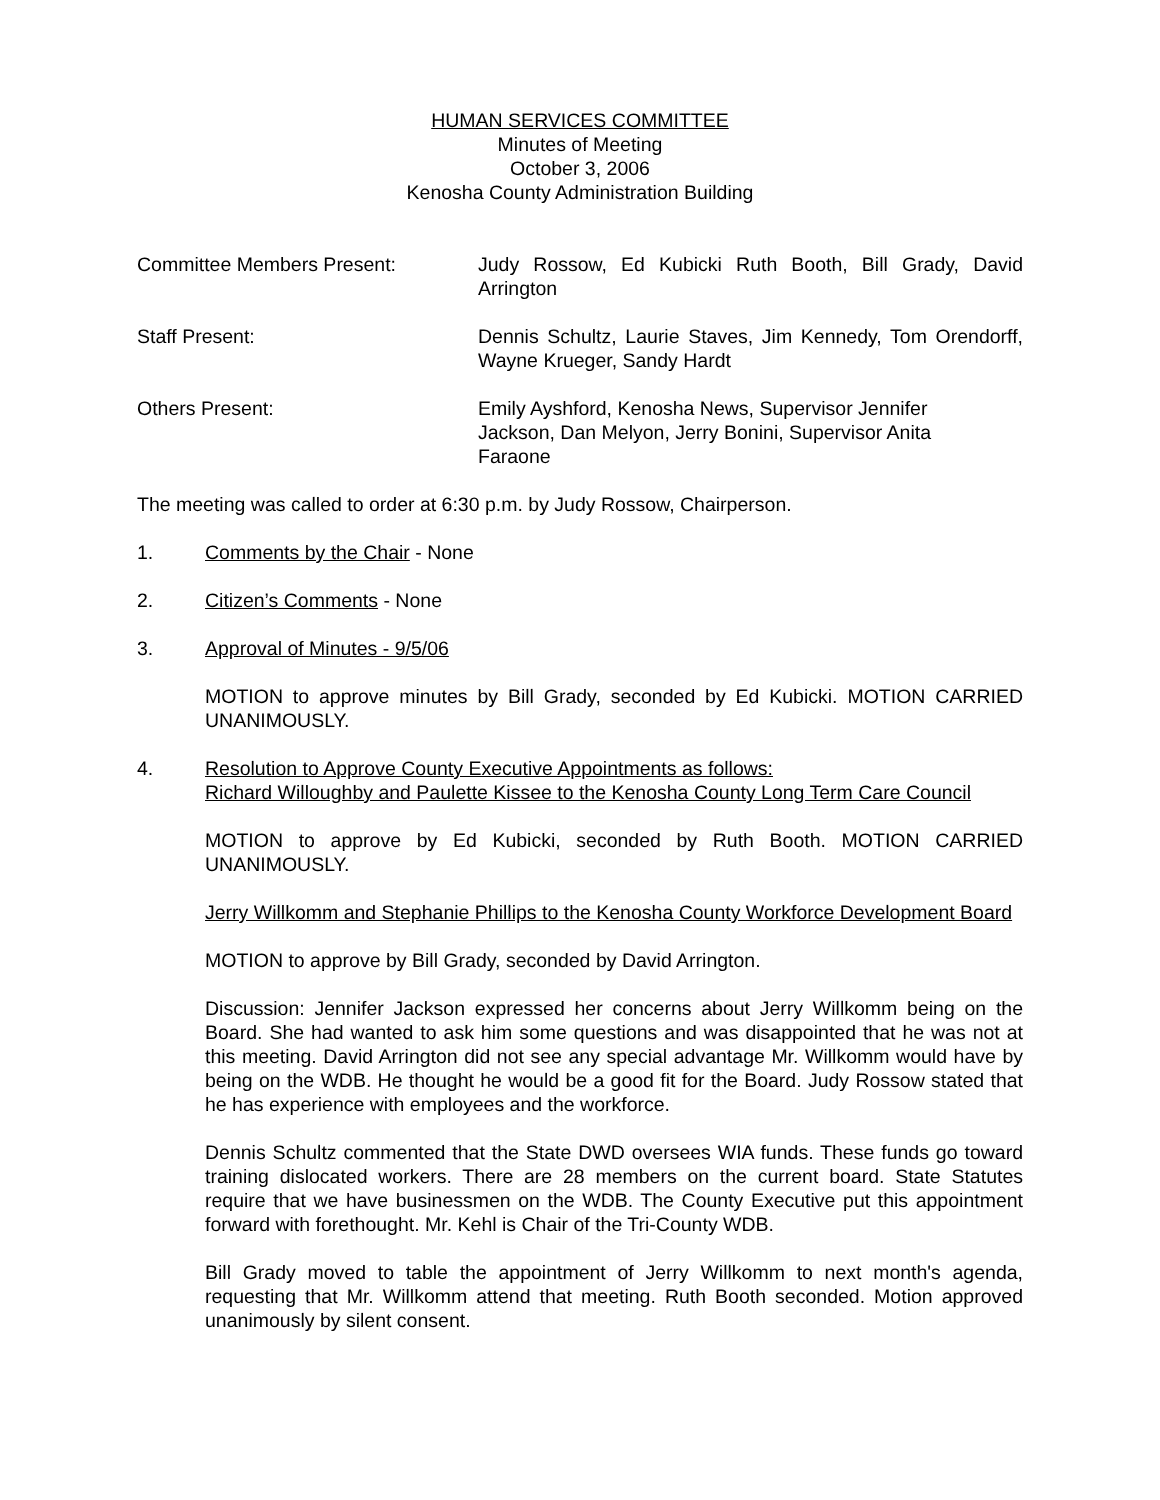HUMAN SERVICES COMMITTEE
Minutes of Meeting
October 3, 2006
Kenosha County Administration Building
Committee Members Present: Judy Rossow, Ed Kubicki Ruth Booth, Bill Grady, David Arrington
Staff Present: Dennis Schultz, Laurie Staves, Jim Kennedy, Tom Orendorff, Wayne Krueger, Sandy Hardt
Others Present: Emily Ayshford, Kenosha News, Supervisor Jennifer
Jackson, Dan Melyon, Jerry Bonini, Supervisor Anita
Faraone
The meeting was called to order at 6:30 p.m. by Judy Rossow, Chairperson.
1. Comments by the Chair - None
2. Citizen’s Comments - None
3. Approval of Minutes - 9/5/06
MOTION to approve minutes by Bill Grady, seconded by Ed Kubicki. MOTION CARRIED UNANIMOUSLY.
4. Resolution to Approve County Executive Appointments as follows:
Richard Willoughby and Paulette Kissee to the Kenosha County Long Term Care Council
MOTION to approve by Ed Kubicki, seconded by Ruth Booth. MOTION CARRIED UNANIMOUSLY.
Jerry Willkomm and Stephanie Phillips to the Kenosha County Workforce Development Board
MOTION to approve by Bill Grady, seconded by David Arrington.
Discussion: Jennifer Jackson expressed her concerns about Jerry Willkomm being on the Board. She had wanted to ask him some questions and was disappointed that he was not at this meeting. David Arrington did not see any special advantage Mr. Willkomm would have by being on the WDB. He thought he would be a good fit for the Board. Judy Rossow stated that he has experience with employees and the workforce.
Dennis Schultz commented that the State DWD oversees WIA funds. These funds go toward training dislocated workers. There are 28 members on the current board. State Statutes require that we have businessmen on the WDB. The County Executive put this appointment forward with forethought. Mr. Kehl is Chair of the Tri-County WDB.
Bill Grady moved to table the appointment of Jerry Willkomm to next month's agenda, requesting that Mr. Willkomm attend that meeting. Ruth Booth seconded. Motion approved unanimously by silent consent.